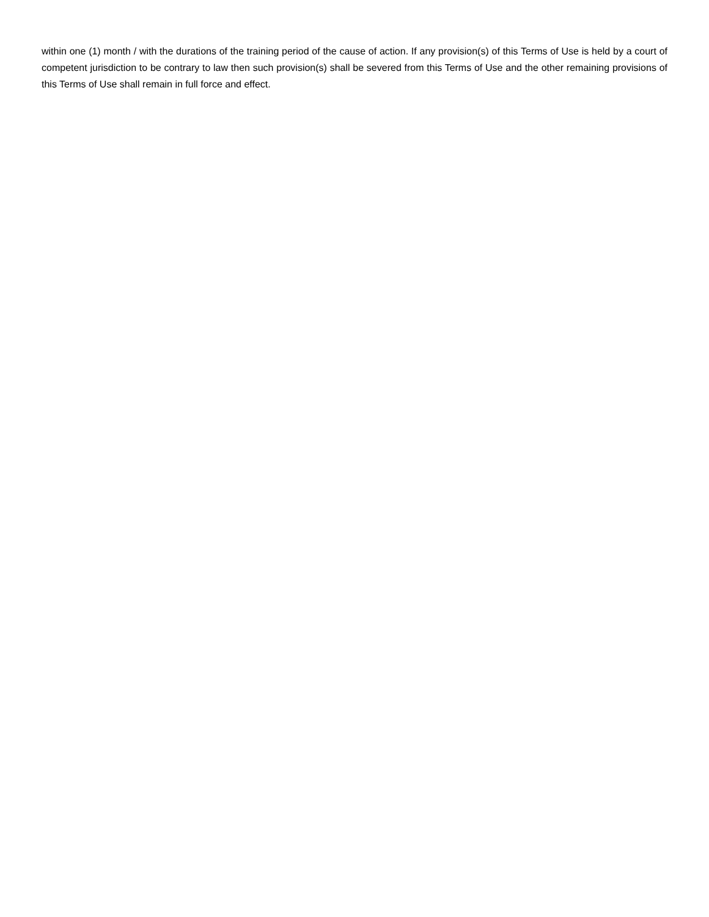within one (1) month / with the durations of the training period of the cause of action. If any provision(s) of this Terms of Use is held by a court of competent jurisdiction to be contrary to law then such provision(s) shall be severed from this Terms of Use and the other remaining provisions of this Terms of Use shall remain in full force and effect.